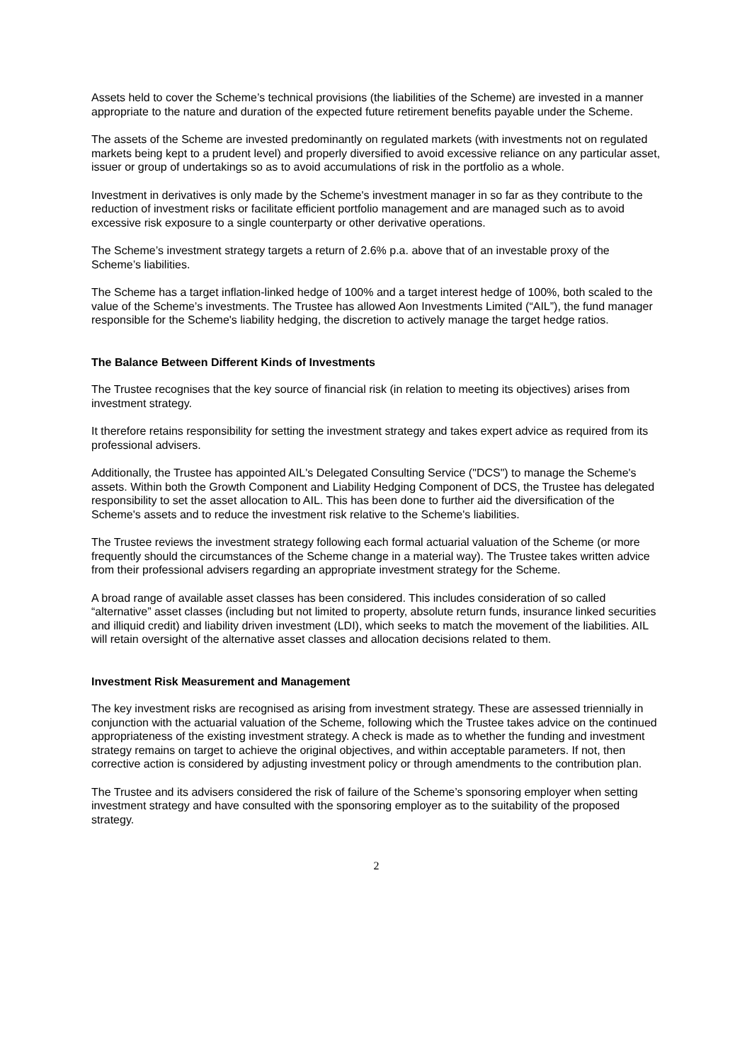Assets held to cover the Scheme’s technical provisions (the liabilities of the Scheme) are invested in a manner appropriate to the nature and duration of the expected future retirement benefits payable under the Scheme.
The assets of the Scheme are invested predominantly on regulated markets (with investments not on regulated markets being kept to a prudent level) and properly diversified to avoid excessive reliance on any particular asset, issuer or group of undertakings so as to avoid accumulations of risk in the portfolio as a whole.
Investment in derivatives is only made by the Scheme's investment manager in so far as they contribute to the reduction of investment risks or facilitate efficient portfolio management and are managed such as to avoid excessive risk exposure to a single counterparty or other derivative operations.
The Scheme’s investment strategy targets a return of 2.6% p.a. above that of an investable proxy of the Scheme’s liabilities.
The Scheme has a target inflation-linked hedge of 100% and a target interest hedge of 100%, both scaled to the value of the Scheme’s investments. The Trustee has allowed Aon Investments Limited (“AIL”), the fund manager responsible for the Scheme's liability hedging, the discretion to actively manage the target hedge ratios.
The Balance Between Different Kinds of Investments
The Trustee recognises that the key source of financial risk (in relation to meeting its objectives) arises from investment strategy.
It therefore retains responsibility for setting the investment strategy and takes expert advice as required from its professional advisers.
Additionally, the Trustee has appointed AIL's Delegated Consulting Service ("DCS") to manage the Scheme's assets. Within both the Growth Component and Liability Hedging Component of DCS, the Trustee has delegated responsibility to set the asset allocation to AIL. This has been done to further aid the diversification of the Scheme's assets and to reduce the investment risk relative to the Scheme's liabilities.
The Trustee reviews the investment strategy following each formal actuarial valuation of the Scheme (or more frequently should the circumstances of the Scheme change in a material way). The Trustee takes written advice from their professional advisers regarding an appropriate investment strategy for the Scheme.
A broad range of available asset classes has been considered. This includes consideration of so called “alternative” asset classes (including but not limited to property, absolute return funds, insurance linked securities and illiquid credit) and liability driven investment (LDI), which seeks to match the movement of the liabilities. AIL will retain oversight of the alternative asset classes and allocation decisions related to them.
Investment Risk Measurement and Management
The key investment risks are recognised as arising from investment strategy. These are assessed triennially in conjunction with the actuarial valuation of the Scheme, following which the Trustee takes advice on the continued appropriateness of the existing investment strategy. A check is made as to whether the funding and investment strategy remains on target to achieve the original objectives, and within acceptable parameters. If not, then corrective action is considered by adjusting investment policy or through amendments to the contribution plan.
The Trustee and its advisers considered the risk of failure of the Scheme’s sponsoring employer when setting investment strategy and have consulted with the sponsoring employer as to the suitability of the proposed strategy.
2